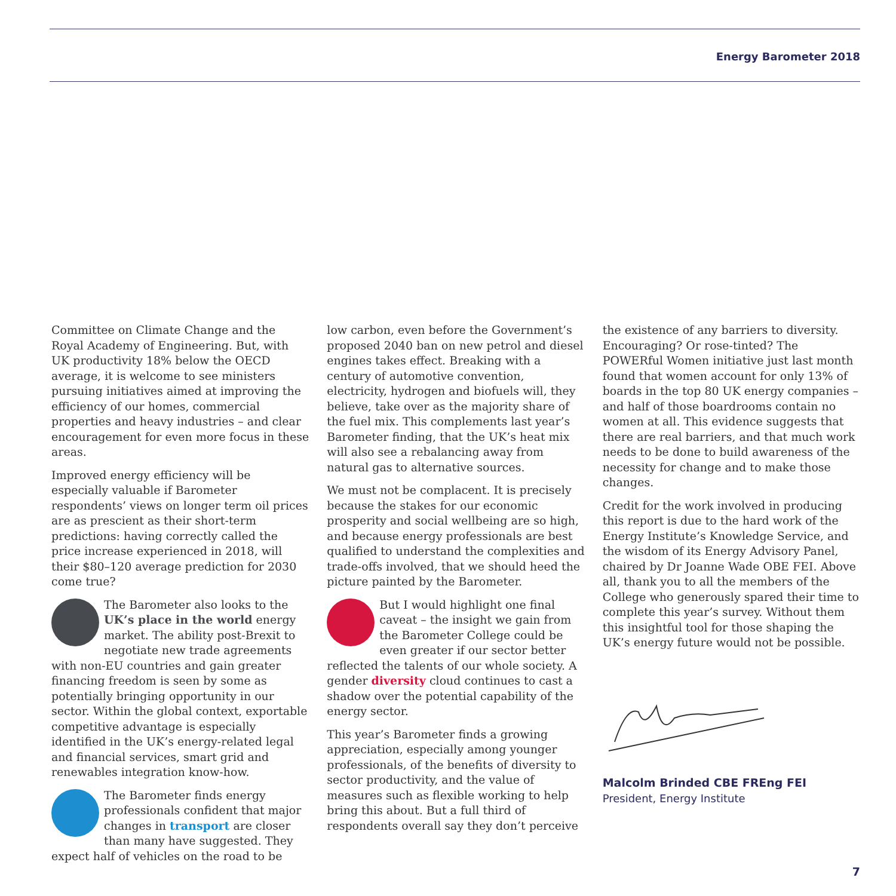Energy Barometer 2018
Committee on Climate Change and the Royal Academy of Engineering. But, with UK productivity 18% below the OECD average, it is welcome to see ministers pursuing initiatives aimed at improving the efficiency of our homes, commercial properties and heavy industries – and clear encouragement for even more focus in these areas.
Improved energy efficiency will be especially valuable if Barometer respondents’ views on longer term oil prices are as prescient as their short-term predictions: having correctly called the price increase experienced in 2018, will their $80–120 average prediction for 2030 come true?
The Barometer also looks to the UK’s place in the world energy market. The ability post-Brexit to negotiate new trade agreements with non-EU countries and gain greater financing freedom is seen by some as potentially bringing opportunity in our sector. Within the global context, exportable competitive advantage is especially identified in the UK’s energy-related legal and financial services, smart grid and renewables integration know-how.
The Barometer finds energy professionals confident that major changes in transport are closer than many have suggested. They expect half of vehicles on the road to be
low carbon, even before the Government’s proposed 2040 ban on new petrol and diesel engines takes effect. Breaking with a century of automotive convention, electricity, hydrogen and biofuels will, they believe, take over as the majority share of the fuel mix. This complements last year’s Barometer finding, that the UK’s heat mix will also see a rebalancing away from natural gas to alternative sources.
We must not be complacent. It is precisely because the stakes for our economic prosperity and social wellbeing are so high, and because energy professionals are best qualified to understand the complexities and trade-offs involved, that we should heed the picture painted by the Barometer.
But I would highlight one final caveat – the insight we gain from the Barometer College could be even greater if our sector better reflected the talents of our whole society. A gender diversity cloud continues to cast a shadow over the potential capability of the energy sector.
This year’s Barometer finds a growing appreciation, especially among younger professionals, of the benefits of diversity to sector productivity, and the value of measures such as flexible working to help bring this about. But a full third of respondents overall say they don’t perceive
the existence of any barriers to diversity. Encouraging? Or rose-tinted? The POWERful Women initiative just last month found that women account for only 13% of boards in the top 80 UK energy companies – and half of those boardrooms contain no women at all. This evidence suggests that there are real barriers, and that much work needs to be done to build awareness of the necessity for change and to make those changes.
Credit for the work involved in producing this report is due to the hard work of the Energy Institute’s Knowledge Service, and the wisdom of its Energy Advisory Panel, chaired by Dr Joanne Wade OBE FEI. Above all, thank you to all the members of the College who generously spared their time to complete this year’s survey. Without them this insightful tool for those shaping the UK’s energy future would not be possible.
Malcolm Brinded CBE FREng FEI
President, Energy Institute
7